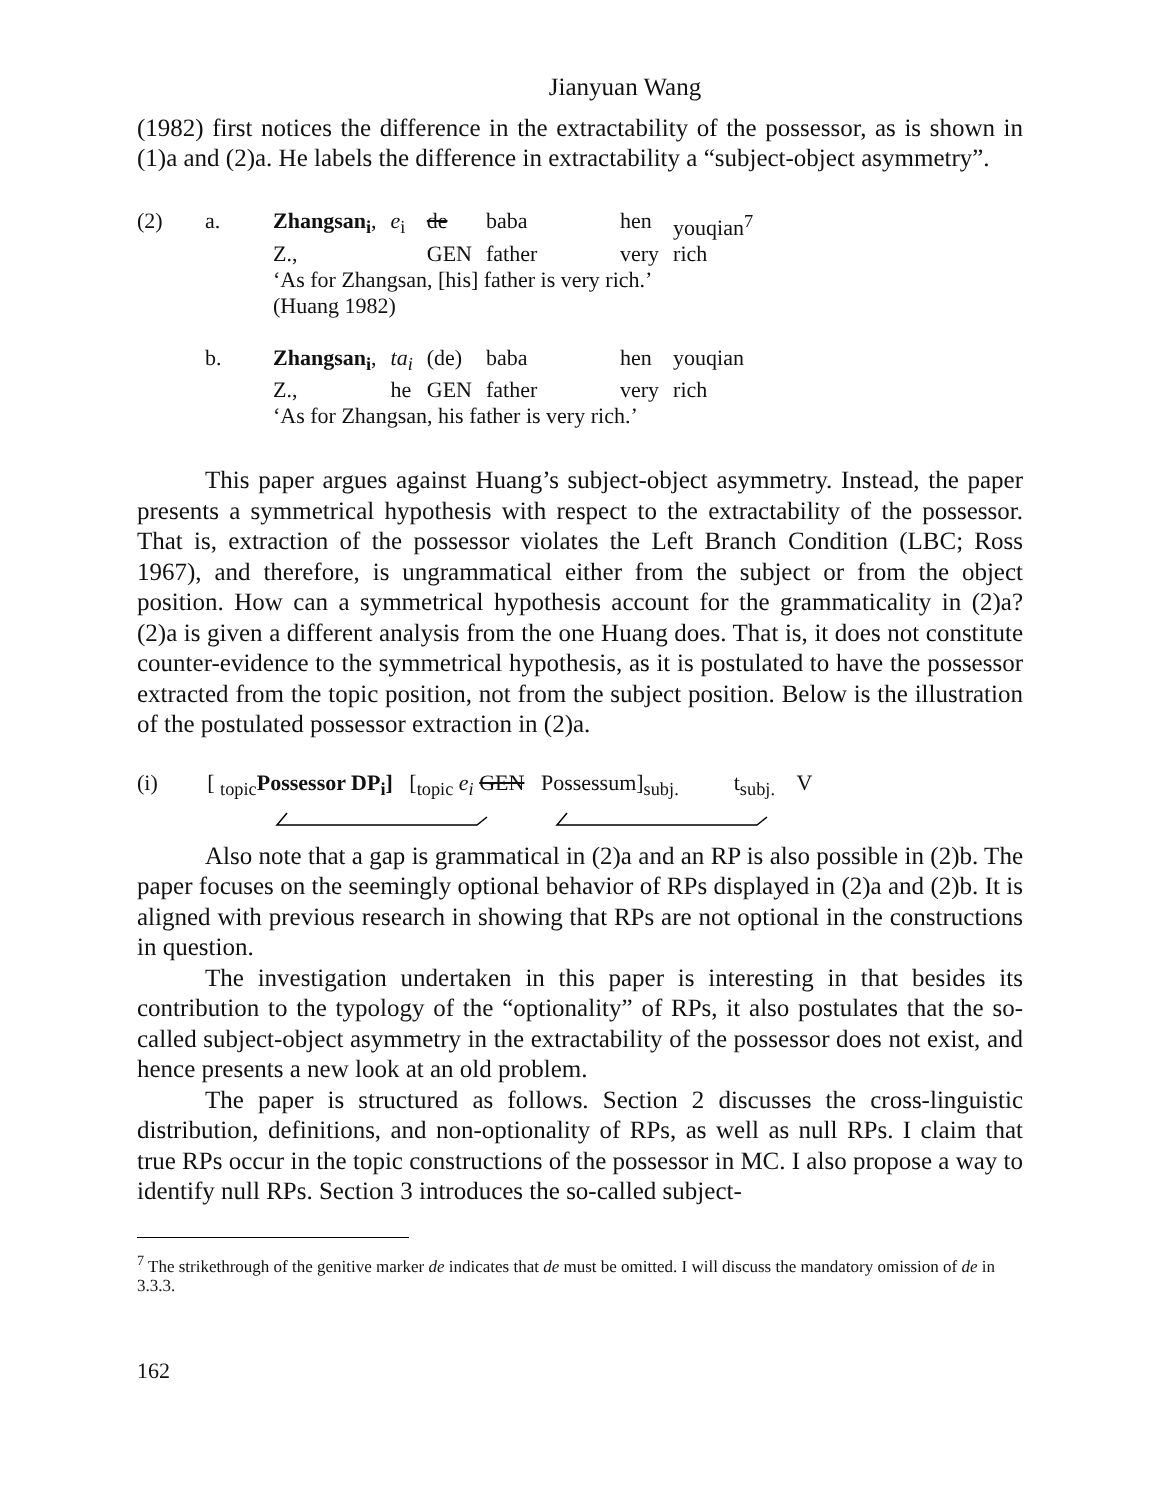Jianyuan Wang
(1982) first notices the difference in the extractability of the possessor, as is shown in (1)a and (2)a. He labels the difference in extractability a “subject-object asymmetry”.
| (2) | a. | Zhangsan<sub>i</sub> , | e<sub>i</sub> | de | baba | hen | youqian<sup>7</sup> |
| | | Z., | | GEN | father | very | rich |
| | | ‘As for Zhangsan, [his] father is very rich.’ | | | | | |
| | | (Huang 1982) | | | | | |
| | b. | Zhangsan<sub>i</sub> , | ta<sub>i</sub> | (de) | baba | hen | youqian |
| | | Z., | he | GEN | father | very | rich |
| | | ‘As for Zhangsan, his father is very rich.’ | | | | | |
This paper argues against Huang’s subject-object asymmetry. Instead, the paper presents a symmetrical hypothesis with respect to the extractability of the possessor. That is, extraction of the possessor violates the Left Branch Condition (LBC; Ross 1967), and therefore, is ungrammatical either from the subject or from the object position. How can a symmetrical hypothesis account for the grammaticality in (2)a? (2)a is given a different analysis from the one Huang does. That is, it does not constitute counter-evidence to the symmetrical hypothesis, as it is postulated to have the possessor extracted from the topic position, not from the subject position. Below is the illustration of the postulated possessor extraction in (2)a.
(i) [ <sub>topic</sub>Possessor DP<sub>i</sub>] [<sub>topic</sub> e<sub>i</sub> GEN Possessum]<sub>subj.</sub> t<sub>subj.</sub> V
Also note that a gap is grammatical in (2)a and an RP is also possible in (2)b. The paper focuses on the seemingly optional behavior of RPs displayed in (2)a and (2)b. It is aligned with previous research in showing that RPs are not optional in the constructions in question.
The investigation undertaken in this paper is interesting in that besides its contribution to the typology of the “optionality” of RPs, it also postulates that the so-called subject-object asymmetry in the extractability of the possessor does not exist, and hence presents a new look at an old problem.
The paper is structured as follows. Section 2 discusses the cross-linguistic distribution, definitions, and non-optionality of RPs, as well as null RPs. I claim that true RPs occur in the topic constructions of the possessor in MC. I also propose a way to identify null RPs. Section 3 introduces the so-called subject-
<sup>7</sup> The strikethrough of the genitive marker de indicates that de must be omitted. I will discuss the mandatory omission of de in 3.3.3.
162